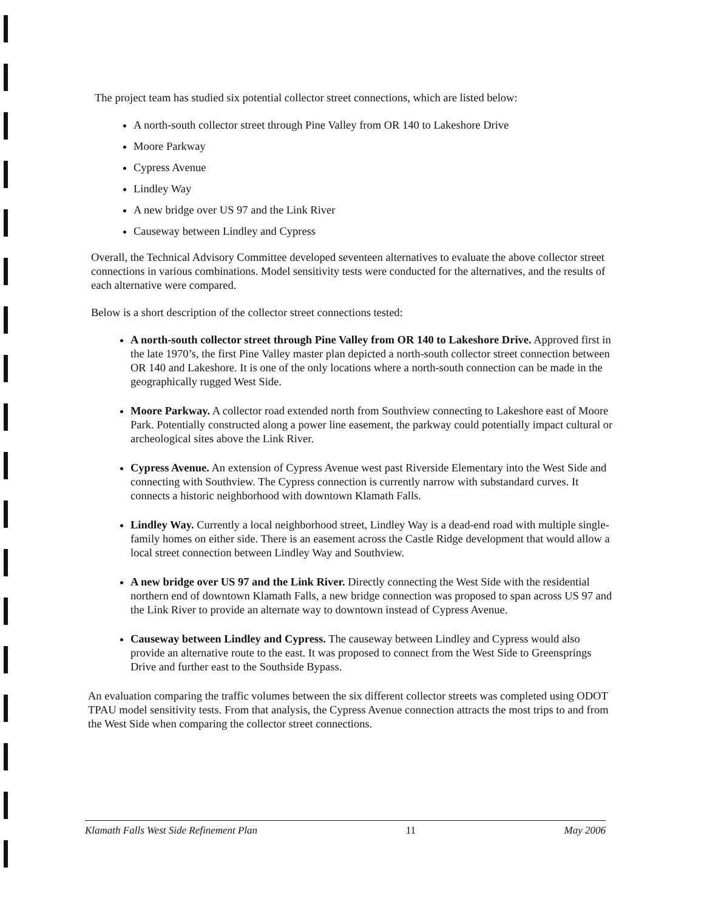The project team has studied six potential collector street connections, which are listed below:
A north-south collector street through Pine Valley from OR 140 to Lakeshore Drive
Moore Parkway
Cypress Avenue
Lindley Way
A new bridge over US 97 and the Link River
Causeway between Lindley and Cypress
Overall, the Technical Advisory Committee developed seventeen alternatives to evaluate the above collector street connections in various combinations. Model sensitivity tests were conducted for the alternatives, and the results of each alternative were compared.
Below is a short description of the collector street connections tested:
A north-south collector street through Pine Valley from OR 140 to Lakeshore Drive. Approved first in the late 1970’s, the first Pine Valley master plan depicted a north-south collector street connection between OR 140 and Lakeshore. It is one of the only locations where a north-south connection can be made in the geographically rugged West Side.
Moore Parkway. A collector road extended north from Southview connecting to Lakeshore east of Moore Park. Potentially constructed along a power line easement, the parkway could potentially impact cultural or archeological sites above the Link River.
Cypress Avenue. An extension of Cypress Avenue west past Riverside Elementary into the West Side and connecting with Southview. The Cypress connection is currently narrow with substandard curves. It connects a historic neighborhood with downtown Klamath Falls.
Lindley Way. Currently a local neighborhood street, Lindley Way is a dead-end road with multiple single-family homes on either side. There is an easement across the Castle Ridge development that would allow a local street connection between Lindley Way and Southview.
A new bridge over US 97 and the Link River. Directly connecting the West Side with the residential northern end of downtown Klamath Falls, a new bridge connection was proposed to span across US 97 and the Link River to provide an alternate way to downtown instead of Cypress Avenue.
Causeway between Lindley and Cypress. The causeway between Lindley and Cypress would also provide an alternative route to the east. It was proposed to connect from the West Side to Greensprings Drive and further east to the Southside Bypass.
An evaluation comparing the traffic volumes between the six different collector streets was completed using ODOT TPAU model sensitivity tests. From that analysis, the Cypress Avenue connection attracts the most trips to and from the West Side when comparing the collector street connections.
Klamath Falls West Side Refinement Plan 11 May 2006